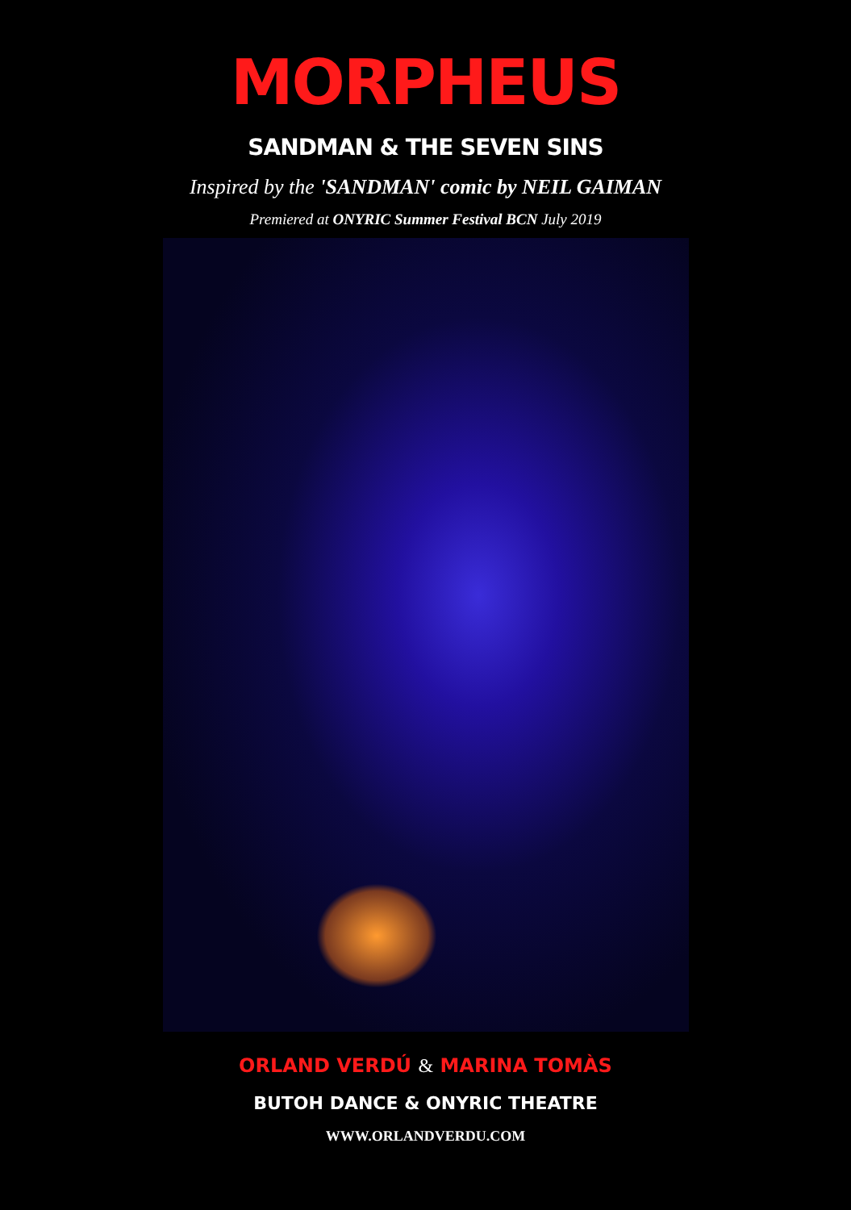MORPHEUS
SANDMAN & THE SEVEN SINS
Inspired by the 'SANDMAN' comic by NEIL GAIMAN
Premiered at ONYRIC Summer Festival BCN July 2019
ORLAND VERDÚ & MARINA TOMÀS
BUTOH DANCE & ONYRIC THEATRE
WWW.ORLANDVERDU.COM